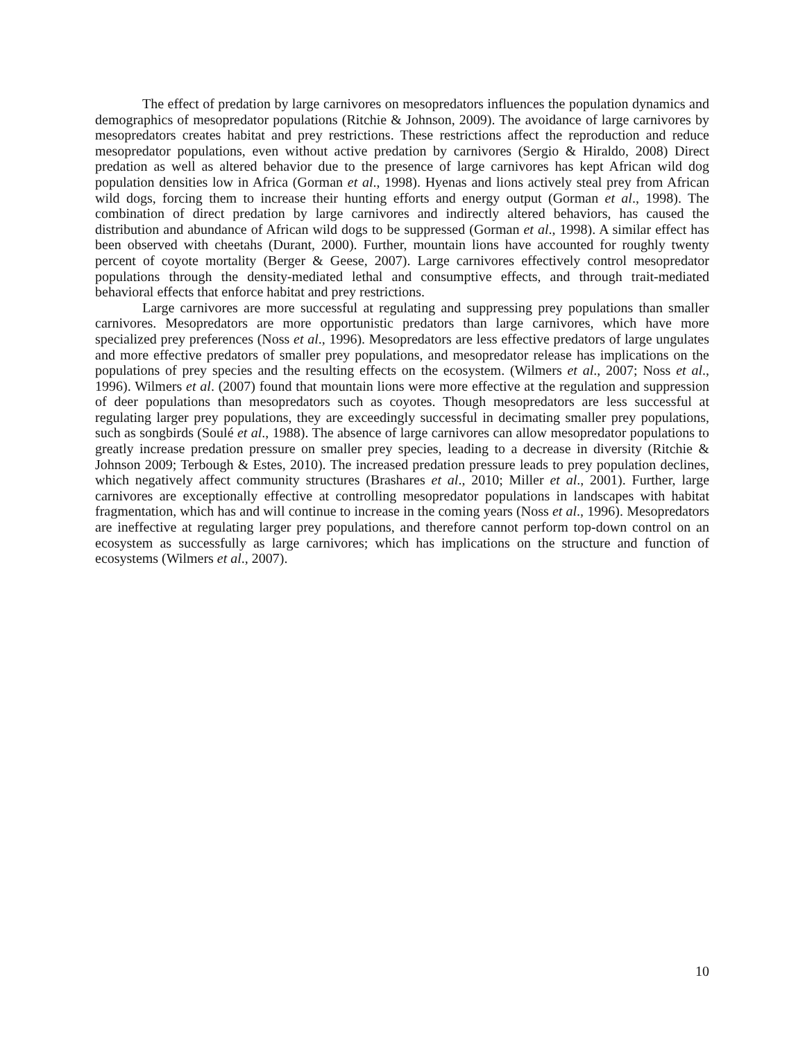The effect of predation by large carnivores on mesopredators influences the population dynamics and demographics of mesopredator populations (Ritchie & Johnson, 2009). The avoidance of large carnivores by mesopredators creates habitat and prey restrictions. These restrictions affect the reproduction and reduce mesopredator populations, even without active predation by carnivores (Sergio & Hiraldo, 2008) Direct predation as well as altered behavior due to the presence of large carnivores has kept African wild dog population densities low in Africa (Gorman et al., 1998). Hyenas and lions actively steal prey from African wild dogs, forcing them to increase their hunting efforts and energy output (Gorman et al., 1998). The combination of direct predation by large carnivores and indirectly altered behaviors, has caused the distribution and abundance of African wild dogs to be suppressed (Gorman et al., 1998). A similar effect has been observed with cheetahs (Durant, 2000). Further, mountain lions have accounted for roughly twenty percent of coyote mortality (Berger & Geese, 2007). Large carnivores effectively control mesopredator populations through the density-mediated lethal and consumptive effects, and through trait-mediated behavioral effects that enforce habitat and prey restrictions.
Large carnivores are more successful at regulating and suppressing prey populations than smaller carnivores. Mesopredators are more opportunistic predators than large carnivores, which have more specialized prey preferences (Noss et al., 1996). Mesopredators are less effective predators of large ungulates and more effective predators of smaller prey populations, and mesopredator release has implications on the populations of prey species and the resulting effects on the ecosystem. (Wilmers et al., 2007; Noss et al., 1996). Wilmers et al. (2007) found that mountain lions were more effective at the regulation and suppression of deer populations than mesopredators such as coyotes. Though mesopredators are less successful at regulating larger prey populations, they are exceedingly successful in decimating smaller prey populations, such as songbirds (Soulé et al., 1988). The absence of large carnivores can allow mesopredator populations to greatly increase predation pressure on smaller prey species, leading to a decrease in diversity (Ritchie & Johnson 2009; Terbough & Estes, 2010). The increased predation pressure leads to prey population declines, which negatively affect community structures (Brashares et al., 2010; Miller et al., 2001). Further, large carnivores are exceptionally effective at controlling mesopredator populations in landscapes with habitat fragmentation, which has and will continue to increase in the coming years (Noss et al., 1996). Mesopredators are ineffective at regulating larger prey populations, and therefore cannot perform top-down control on an ecosystem as successfully as large carnivores; which has implications on the structure and function of ecosystems (Wilmers et al., 2007).
10